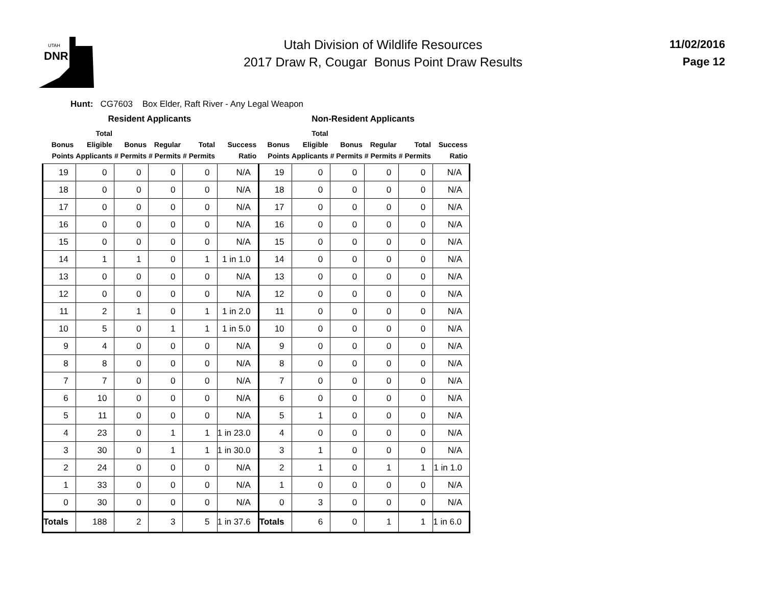UTAH
DNR
Utah Division of Wildlife Resources
2017 Draw R, Cougar Bonus Point Draw Results
11/02/2016
Page 12
Hunt: CG7603 Box Elder, Raft River - Any Legal Weapon
| Resident Applicants | | | | | | Non-Resident Applicants | | | | | |
| --- | --- | --- | --- | --- | --- | --- | --- | --- | --- | --- | --- |
| Bonus Points | Total Eligible Applicants | Bonus # Permits | Regular # Permits | Total # Permits | Success Ratio | Bonus Points | Total Eligible Applicants | Bonus # Permits | Regular # Permits | Total # Permits | Success Ratio |
| 19 | 0 | 0 | 0 | 0 | N/A | 19 | 0 | 0 | 0 | 0 | N/A |
| 18 | 0 | 0 | 0 | 0 | N/A | 18 | 0 | 0 | 0 | 0 | N/A |
| 17 | 0 | 0 | 0 | 0 | N/A | 17 | 0 | 0 | 0 | 0 | N/A |
| 16 | 0 | 0 | 0 | 0 | N/A | 16 | 0 | 0 | 0 | 0 | N/A |
| 15 | 0 | 0 | 0 | 0 | N/A | 15 | 0 | 0 | 0 | 0 | N/A |
| 14 | 1 | 1 | 0 | 1 | 1 in 1.0 | 14 | 0 | 0 | 0 | 0 | N/A |
| 13 | 0 | 0 | 0 | 0 | N/A | 13 | 0 | 0 | 0 | 0 | N/A |
| 12 | 0 | 0 | 0 | 0 | N/A | 12 | 0 | 0 | 0 | 0 | N/A |
| 11 | 2 | 1 | 0 | 1 | 1 in 2.0 | 11 | 0 | 0 | 0 | 0 | N/A |
| 10 | 5 | 0 | 1 | 1 | 1 in 5.0 | 10 | 0 | 0 | 0 | 0 | N/A |
| 9 | 4 | 0 | 0 | 0 | N/A | 9 | 0 | 0 | 0 | 0 | N/A |
| 8 | 8 | 0 | 0 | 0 | N/A | 8 | 0 | 0 | 0 | 0 | N/A |
| 7 | 7 | 0 | 0 | 0 | N/A | 7 | 0 | 0 | 0 | 0 | N/A |
| 6 | 10 | 0 | 0 | 0 | N/A | 6 | 0 | 0 | 0 | 0 | N/A |
| 5 | 11 | 0 | 0 | 0 | N/A | 5 | 1 | 0 | 0 | 0 | N/A |
| 4 | 23 | 0 | 1 | 1 | 1 in 23.0 | 4 | 0 | 0 | 0 | 0 | N/A |
| 3 | 30 | 0 | 1 | 1 | 1 in 30.0 | 3 | 1 | 0 | 0 | 0 | N/A |
| 2 | 24 | 0 | 0 | 0 | N/A | 2 | 1 | 0 | 1 | 1 | 1 in 1.0 |
| 1 | 33 | 0 | 0 | 0 | N/A | 1 | 0 | 0 | 0 | 0 | N/A |
| 0 | 30 | 0 | 0 | 0 | N/A | 0 | 3 | 0 | 0 | 0 | N/A |
| Totals | 188 | 2 | 3 | 5 | 1 in 37.6 | Totals | 6 | 0 | 1 | 1 | 1 in 6.0 |